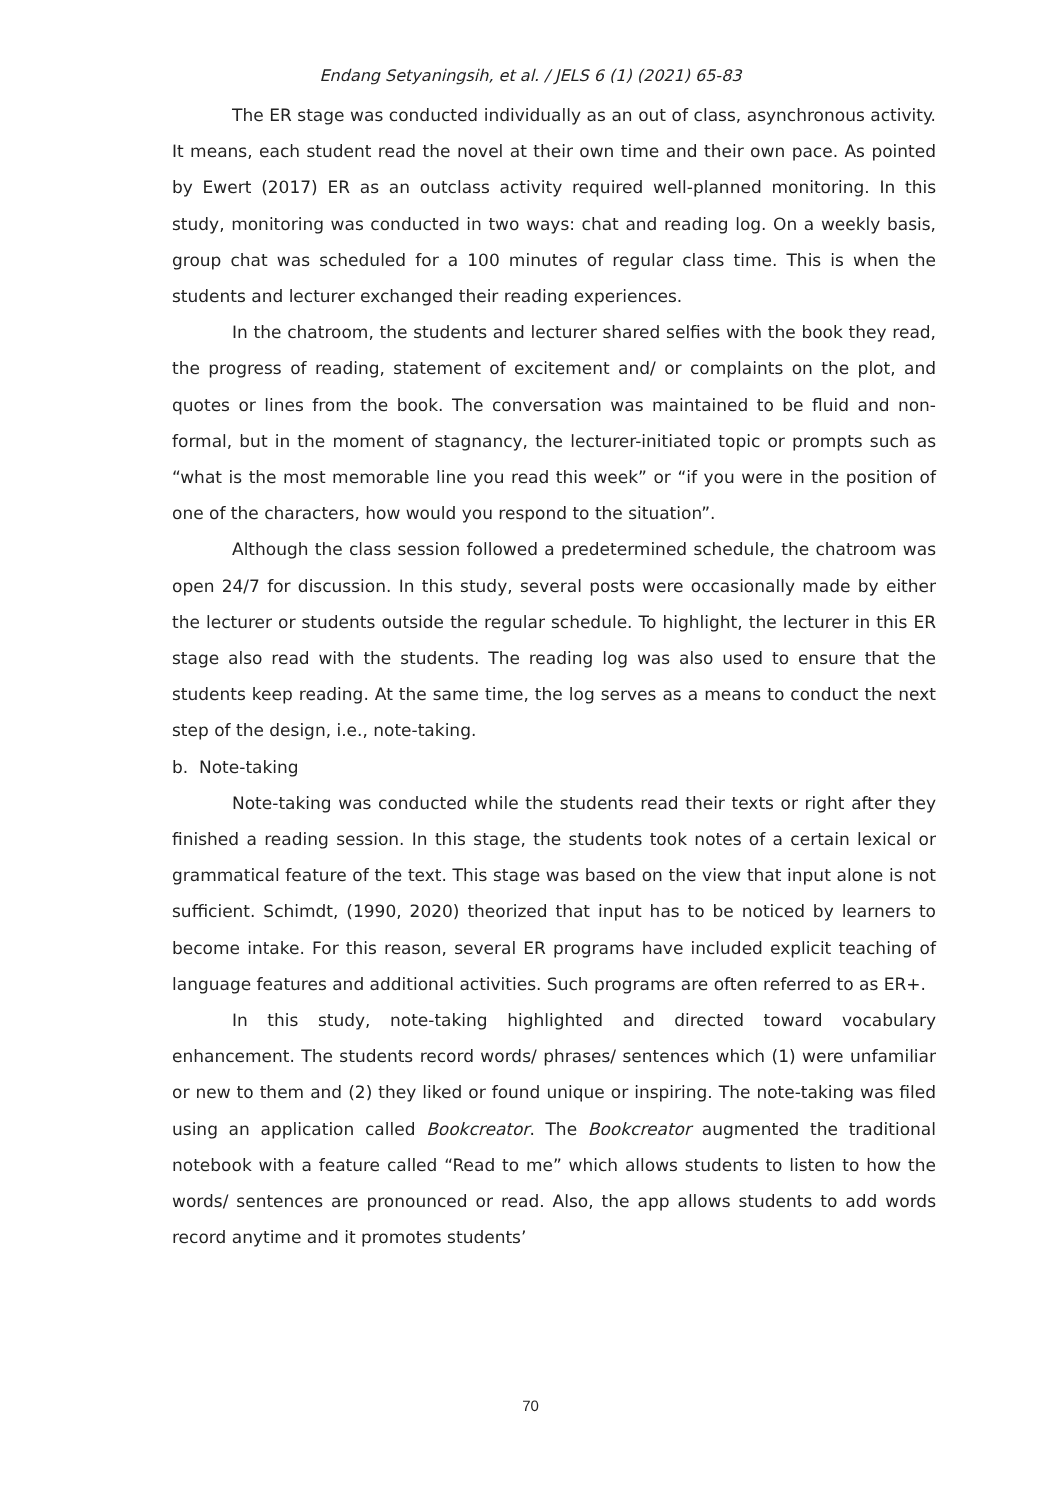Endang Setyaningsih, et al. / JELS 6 (1) (2021) 65-83
The ER stage was conducted individually as an out of class, asynchronous activity. It means, each student read the novel at their own time and their own pace. As pointed by Ewert (2017) ER as an outclass activity required well-planned monitoring. In this study, monitoring was conducted in two ways: chat and reading log. On a weekly basis, group chat was scheduled for a 100 minutes of regular class time. This is when the students and lecturer exchanged their reading experiences.
In the chatroom, the students and lecturer shared selfies with the book they read, the progress of reading, statement of excitement and/ or complaints on the plot, and quotes or lines from the book. The conversation was maintained to be fluid and non-formal, but in the moment of stagnancy, the lecturer-initiated topic or prompts such as “what is the most memorable line you read this week” or “if you were in the position of one of the characters, how would you respond to the situation”.
Although the class session followed a predetermined schedule, the chatroom was open 24/7 for discussion. In this study, several posts were occasionally made by either the lecturer or students outside the regular schedule. To highlight, the lecturer in this ER stage also read with the students. The reading log was also used to ensure that the students keep reading. At the same time, the log serves as a means to conduct the next step of the design, i.e., note-taking.
b. Note-taking
Note-taking was conducted while the students read their texts or right after they finished a reading session. In this stage, the students took notes of a certain lexical or grammatical feature of the text. This stage was based on the view that input alone is not sufficient. Schimdt, (1990, 2020) theorized that input has to be noticed by learners to become intake. For this reason, several ER programs have included explicit teaching of language features and additional activities. Such programs are often referred to as ER+.
In this study, note-taking highlighted and directed toward vocabulary enhancement. The students record words/ phrases/ sentences which (1) were unfamiliar or new to them and (2) they liked or found unique or inspiring. The note-taking was filed using an application called Bookcreator. The Bookcreator augmented the traditional notebook with a feature called “Read to me” which allows students to listen to how the words/ sentences are pronounced or read. Also, the app allows students to add words record anytime and it promotes students’
70